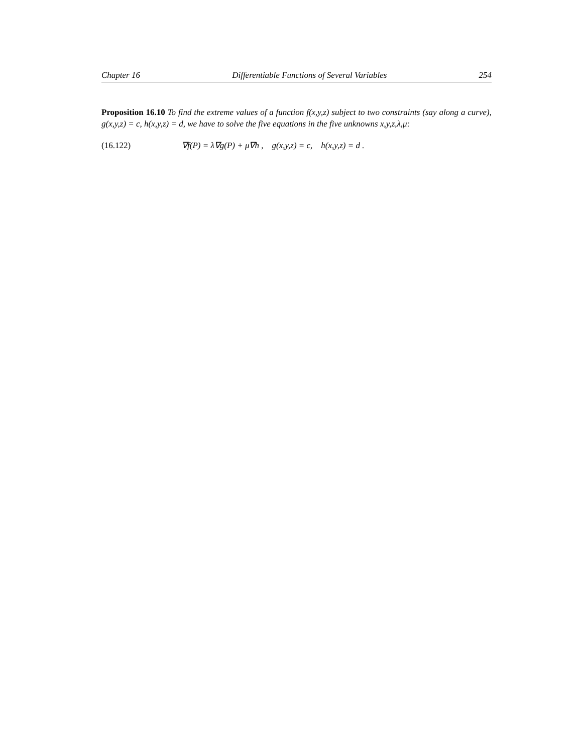Chapter 16 Differentiable Functions of Several Variables 254
Proposition 16.10 To find the extreme values of a function f(x,y,z) subject to two constraints (say along a curve), g(x,y,z) = c, h(x,y,z) = d, we have to solve the five equations in the five unknowns x,y,z,λ,μ:
(16.122) ∇f(P) = λ∇g(P) + μ∇h , g(x,y,z) = c, h(x,y,z) = d .